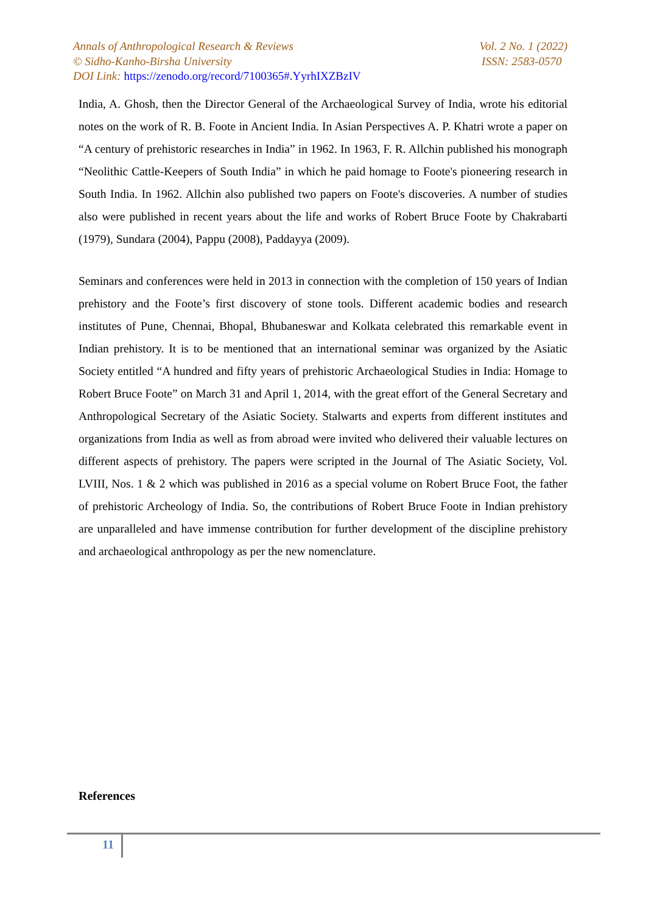Annals of Anthropological Research & Reviews Vol. 2 No. 1 (2022)
© Sidho-Kanho-Birsha University ISSN: 2583-0570
DOI Link: https://zenodo.org/record/7100365#.YyrhIXZBzIV
India, A. Ghosh, then the Director General of the Archaeological Survey of India, wrote his editorial notes on the work of R. B. Foote in Ancient India. In Asian Perspectives A. P. Khatri wrote a paper on “A century of prehistoric researches in India” in 1962. In 1963, F. R. Allchin published his monograph “Neolithic Cattle-Keepers of South India” in which he paid homage to Foote's pioneering research in South India. In 1962. Allchin also published two papers on Foote's discoveries. A number of studies also were published in recent years about the life and works of Robert Bruce Foote by Chakrabarti (1979), Sundara (2004), Pappu (2008), Paddayya (2009).
Seminars and conferences were held in 2013 in connection with the completion of 150 years of Indian prehistory and the Foote’s first discovery of stone tools. Different academic bodies and research institutes of Pune, Chennai, Bhopal, Bhubaneswar and Kolkata celebrated this remarkable event in Indian prehistory. It is to be mentioned that an international seminar was organized by the Asiatic Society entitled “A hundred and fifty years of prehistoric Archaeological Studies in India: Homage to Robert Bruce Foote” on March 31 and April 1, 2014, with the great effort of the General Secretary and Anthropological Secretary of the Asiatic Society. Stalwarts and experts from different institutes and organizations from India as well as from abroad were invited who delivered their valuable lectures on different aspects of prehistory. The papers were scripted in the Journal of The Asiatic Society, Vol. LVIII, Nos. 1 & 2 which was published in 2016 as a special volume on Robert Bruce Foot, the father of prehistoric Archeology of India. So, the contributions of Robert Bruce Foote in Indian prehistory are unparalleled and have immense contribution for further development of the discipline prehistory and archaeological anthropology as per the new nomenclature.
References
11